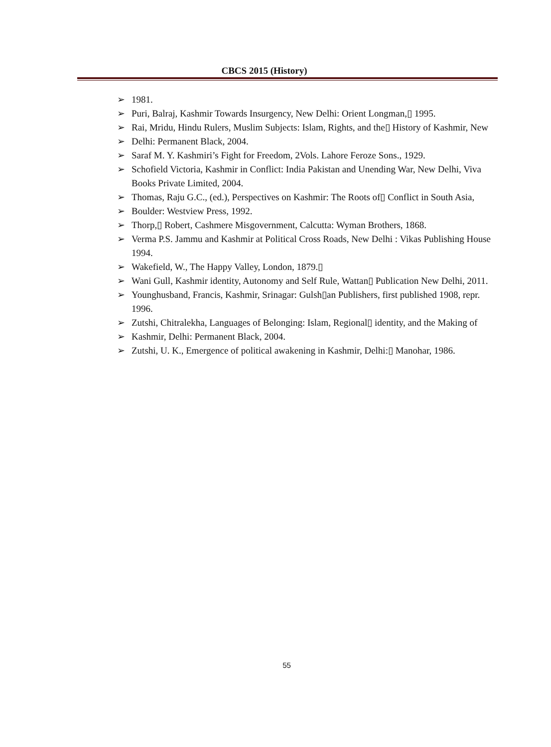CBCS 2015 (History)
➢ 1981.
➢ Puri, Balraj, Kashmir Towards Insurgency, New Delhi: Orient Longman,▯ 1995.
➢ Rai, Mridu, Hindu Rulers, Muslim Subjects: Islam, Rights, and the▯ History of Kashmir, New
➢ Delhi: Permanent Black, 2004.
➢ Saraf M. Y. Kashmiri’s Fight for Freedom, 2Vols. Lahore Feroze Sons., 1929.
➢ Schofield Victoria, Kashmir in Conflict: India Pakistan and Unending War, New Delhi, Viva Books Private Limited, 2004.
➢ Thomas, Raju G.C., (ed.), Perspectives on Kashmir: The Roots of▯ Conflict in South Asia,
➢ Boulder: Westview Press, 1992.
➢ Thorp,▯ Robert, Cashmere Misgovernment, Calcutta: Wyman Brothers, 1868.
➢ Verma P.S. Jammu and Kashmir at Political Cross Roads, New Delhi : Vikas Publishing House 1994.
➢ Wakefield, W., The Happy Valley, London, 1879.▯
➢ Wani Gull, Kashmir identity, Autonomy and Self Rule, Wattan▯ Publication New Delhi, 2011.
➢ Younghusband, Francis, Kashmir, Srinagar: Gulsh▯an Publishers, first published 1908, repr. 1996.
➢ Zutshi, Chitralekha, Languages of Belonging: Islam, Regional▯ identity, and the Making of
➢ Kashmir, Delhi: Permanent Black, 2004.
➢ Zutshi, U. K., Emergence of political awakening in Kashmir, Delhi:▯ Manohar, 1986.
55